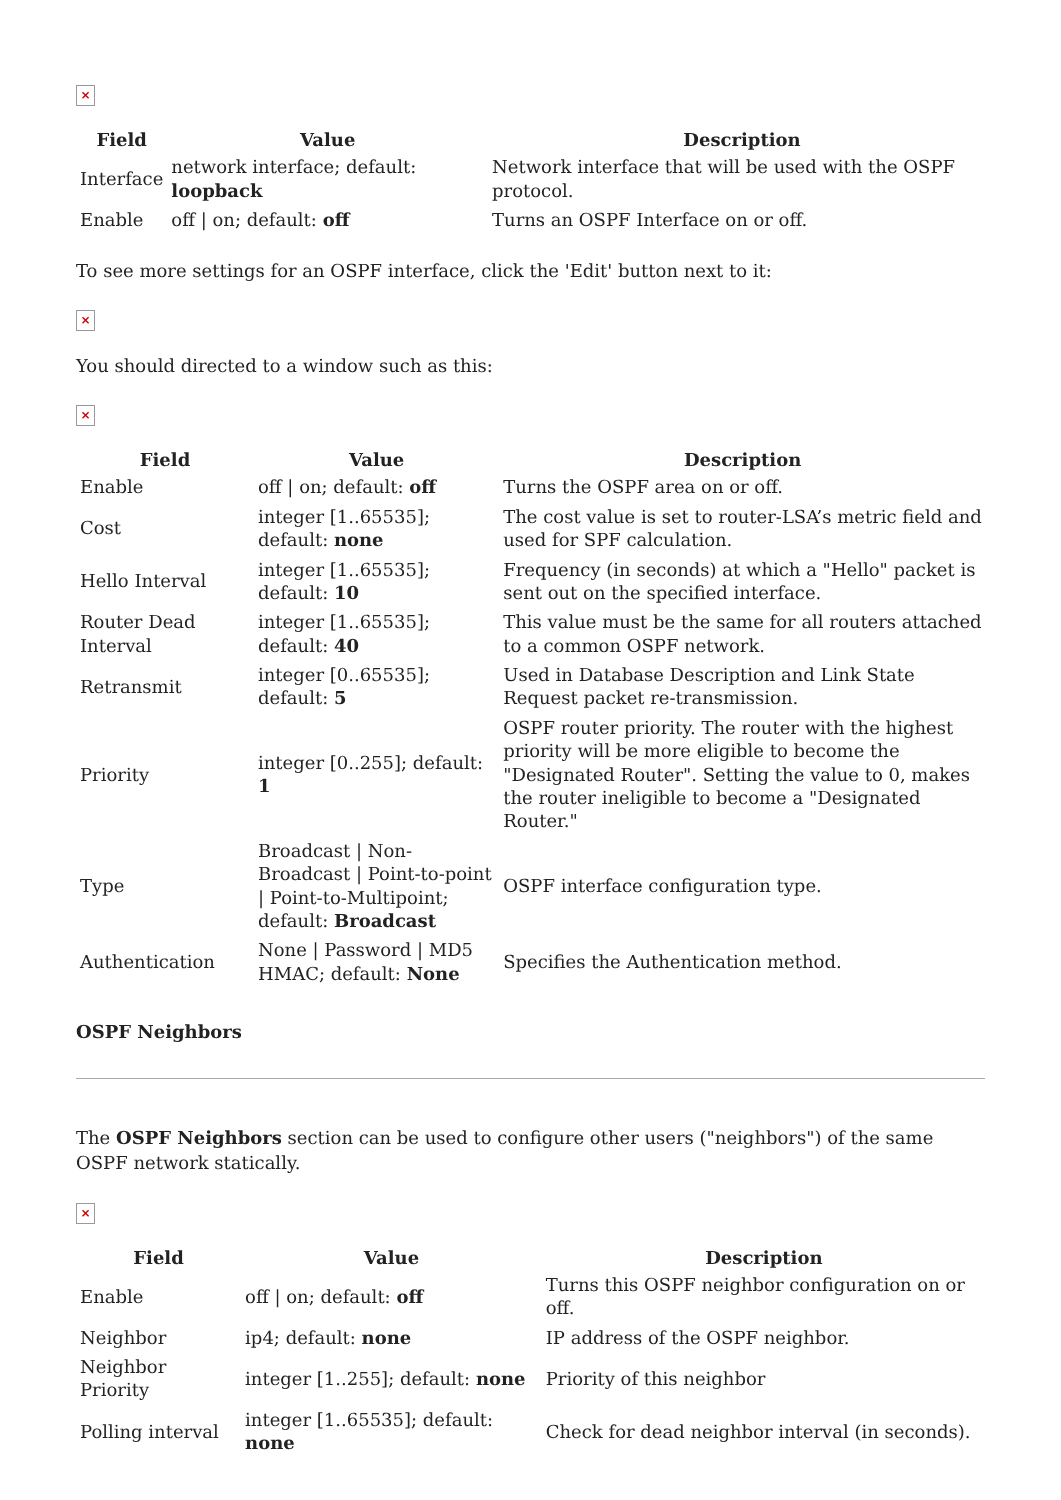×
| Field | Value | Description |
| --- | --- | --- |
| Interface | network interface; default: loopback | Network interface that will be used with the OSPF protocol. |
| Enable | off / on; default: off | Turns an OSPF Interface on or off. |
To see more settings for an OSPF interface, click the 'Edit' button next to it:
×
You should directed to a window such as this:
×
| Field | Value | Description |
| --- | --- | --- |
| Enable | off / on; default: off | Turns the OSPF area on or off. |
| Cost | integer [1..65535]; default: none | The cost value is set to router-LSA’s metric field and used for SPF calculation. |
| Hello Interval | integer [1..65535]; default: 10 | Frequency (in seconds) at which a "Hello" packet is sent out on the specified interface. |
| Router Dead Interval | integer [1..65535]; default: 40 | This value must be the same for all routers attached to a common OSPF network. |
| Retransmit | integer [0..65535]; default: 5 | Used in Database Description and Link State Request packet re-transmission. |
| Priority | integer [0..255]; default: 1 | OSPF router priority. The router with the highest priority will be more eligible to become the "Designated Router". Setting the value to 0, makes the router ineligible to become a "Designated Router." |
| Type | Broadcast / Non-Broadcast / Point-to-point / Point-to-Multipoint; default: Broadcast | OSPF interface configuration type. |
| Authentication | None / Password / MD5 HMAC; default: None | Specifies the Authentication method. |
OSPF Neighbors
The OSPF Neighbors section can be used to configure other users ("neighbors") of the same OSPF network statically.
×
| Field | Value | Description |
| --- | --- | --- |
| Enable | off / on; default: off | Turns this OSPF neighbor configuration on or off. |
| Neighbor | ip4; default: none | IP address of the OSPF neighbor. |
| Neighbor Priority | integer [1..255]; default: none | Priority of this neighbor |
| Polling interval | integer [1..65535]; default: none | Check for dead neighbor interval (in seconds). |